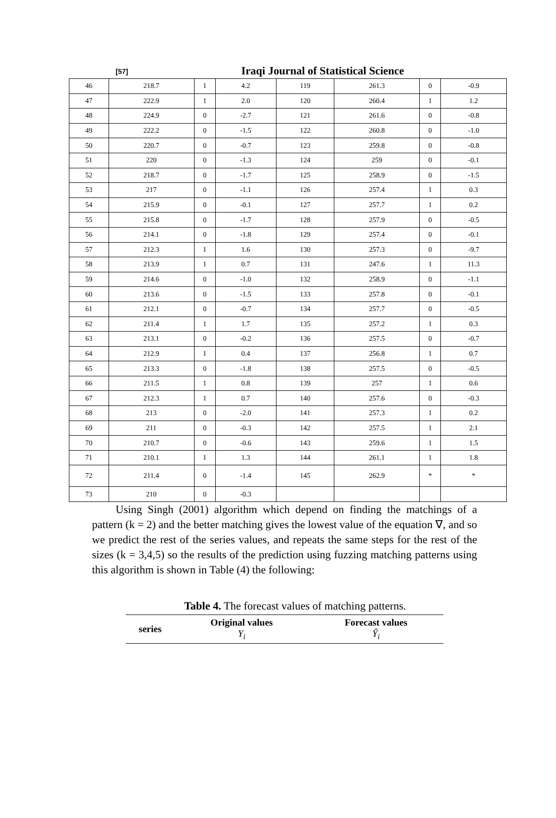[57] Iraqi Journal of Statistical Science
| 46 | 218.7 | 1 | 4.2 | 119 | 261.3 | 0 | -0.9 |
| 47 | 222.9 | 1 | 2.0 | 120 | 260.4 | 1 | 1.2 |
| 48 | 224.9 | 0 | -2.7 | 121 | 261.6 | 0 | -0.8 |
| 49 | 222.2 | 0 | -1.5 | 122 | 260.8 | 0 | -1.0 |
| 50 | 220.7 | 0 | -0.7 | 123 | 259.8 | 0 | -0.8 |
| 51 | 220 | 0 | -1.3 | 124 | 259 | 0 | -0.1 |
| 52 | 218.7 | 0 | -1.7 | 125 | 258.9 | 0 | -1.5 |
| 53 | 217 | 0 | -1.1 | 126 | 257.4 | 1 | 0.3 |
| 54 | 215.9 | 0 | -0.1 | 127 | 257.7 | 1 | 0.2 |
| 55 | 215.8 | 0 | -1.7 | 128 | 257.9 | 0 | -0.5 |
| 56 | 214.1 | 0 | -1.8 | 129 | 257.4 | 0 | -0.1 |
| 57 | 212.3 | 1 | 1.6 | 130 | 257.3 | 0 | -9.7 |
| 58 | 213.9 | 1 | 0.7 | 131 | 247.6 | 1 | 11.3 |
| 59 | 214.6 | 0 | -1.0 | 132 | 258.9 | 0 | -1.1 |
| 60 | 213.6 | 0 | -1.5 | 133 | 257.8 | 0 | -0.1 |
| 61 | 212.1 | 0 | -0.7 | 134 | 257.7 | 0 | -0.5 |
| 62 | 211.4 | 1 | 1.7 | 135 | 257.2 | 1 | 0.3 |
| 63 | 213.1 | 0 | -0.2 | 136 | 257.5 | 0 | -0.7 |
| 64 | 212.9 | 1 | 0.4 | 137 | 256.8 | 1 | 0.7 |
| 65 | 213.3 | 0 | -1.8 | 138 | 257.5 | 0 | -0.5 |
| 66 | 211.5 | 1 | 0.8 | 139 | 257 | 1 | 0.6 |
| 67 | 212.3 | 1 | 0.7 | 140 | 257.6 | 0 | -0.3 |
| 68 | 213 | 0 | -2.0 | 141 | 257.3 | 1 | 0.2 |
| 69 | 211 | 0 | -0.3 | 142 | 257.5 | 1 | 2.1 |
| 70 | 210.7 | 0 | -0.6 | 143 | 259.6 | 1 | 1.5 |
| 71 | 210.1 | 1 | 1.3 | 144 | 261.1 | 1 | 1.8 |
| 72 | 211.4 | 0 | -1.4 | 145 | 262.9 | * | * |
| 73 | 210 | 0 | -0.3 | | | | |
Using Singh (2001) algorithm which depend on finding the matchings of a pattern (k = 2) and the better matching gives the lowest value of the equation ∇, and so we predict the rest of the series values, and repeats the same steps for the rest of the sizes (k = 3,4,5) so the results of the prediction using fuzzing matching patterns using this algorithm is shown in Table (4) the following:
Table 4. The forecast values of matching patterns.
| series | Original values Y<sub>i</sub> | Forecast values Ŷ<sub>i</sub> |
| --- | --- | --- |